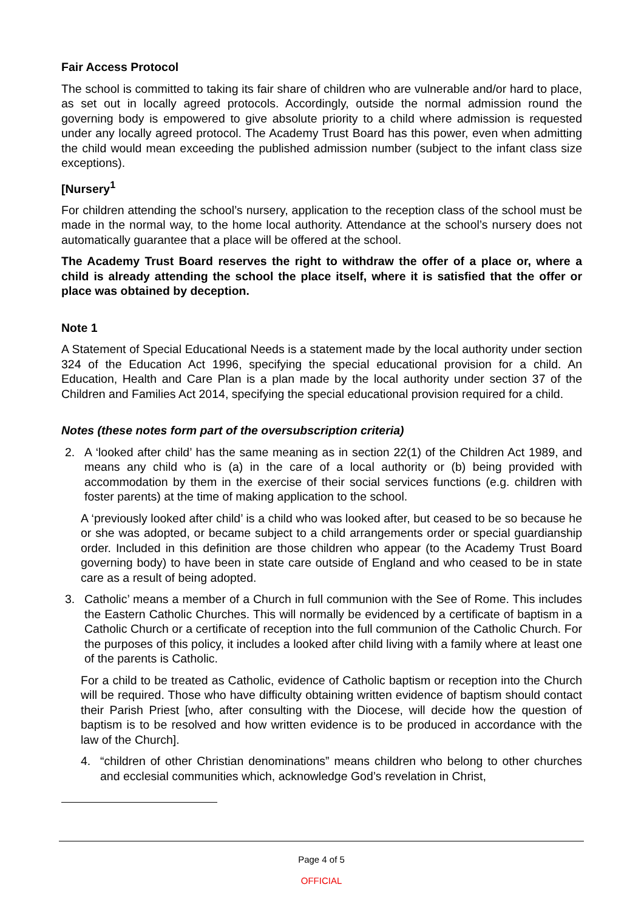Fair Access Protocol
The school is committed to taking its fair share of children who are vulnerable and/or hard to place, as set out in locally agreed protocols. Accordingly, outside the normal admission round the governing body is empowered to give absolute priority to a child where admission is requested under any locally agreed protocol. The Academy Trust Board has this power, even when admitting the child would mean exceeding the published admission number (subject to the infant class size exceptions).
[Nursery<sup>1</sup>
For children attending the school’s nursery, application to the reception class of the school must be made in the normal way, to the home local authority. Attendance at the school’s nursery does not automatically guarantee that a place will be offered at the school.
The Academy Trust Board reserves the right to withdraw the offer of a place or, where a child is already attending the school the place itself, where it is satisfied that the offer or place was obtained by deception.
Note 1
A Statement of Special Educational Needs is a statement made by the local authority under section 324 of the Education Act 1996, specifying the special educational provision for a child. An Education, Health and Care Plan is a plan made by the local authority under section 37 of the Children and Families Act 2014, specifying the special educational provision required for a child.
Notes (these notes form part of the oversubscription criteria)
2. A ‘looked after child’ has the same meaning as in section 22(1) of the Children Act 1989, and means any child who is (a) in the care of a local authority or (b) being provided with accommodation by them in the exercise of their social services functions (e.g. children with foster parents) at the time of making application to the school.
A ‘previously looked after child’ is a child who was looked after, but ceased to be so because he or she was adopted, or became subject to a child arrangements order or special guardianship order. Included in this definition are those children who appear (to the Academy Trust Board governing body) to have been in state care outside of England and who ceased to be in state care as a result of being adopted.
3. Catholic’ means a member of a Church in full communion with the See of Rome. This includes the Eastern Catholic Churches. This will normally be evidenced by a certificate of baptism in a Catholic Church or a certificate of reception into the full communion of the Catholic Church. For the purposes of this policy, it includes a looked after child living with a family where at least one of the parents is Catholic.
For a child to be treated as Catholic, evidence of Catholic baptism or reception into the Church will be required. Those who have difficulty obtaining written evidence of baptism should contact their Parish Priest [who, after consulting with the Diocese, will decide how the question of baptism is to be resolved and how written evidence is to be produced in accordance with the law of the Church].
4. “children of other Christian denominations” means children who belong to other churches and ecclesial communities which, acknowledge God’s revelation in Christ,
Page 4 of 5
OFFICIAL